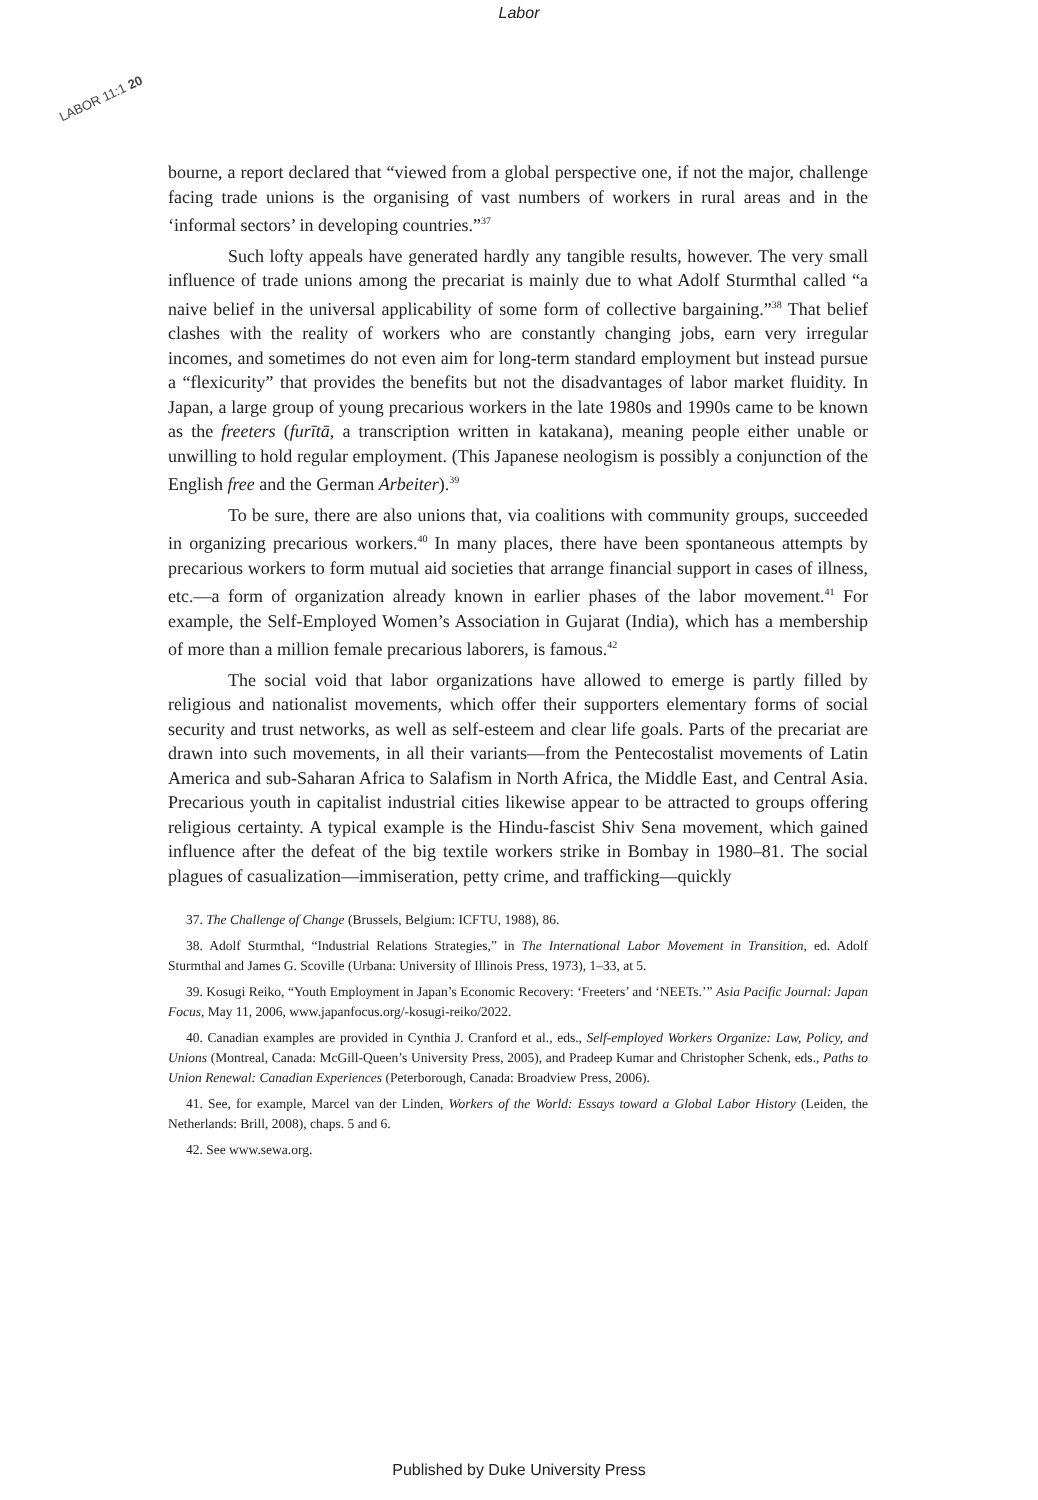Labor
LABOR 11:1 20
bourne, a report declared that “viewed from a global perspective one, if not the major, challenge facing trade unions is the organising of vast numbers of workers in rural areas and in the ‘informal sectors’ in developing countries.”<sup>37</sup>
Such lofty appeals have generated hardly any tangible results, however. The very small influence of trade unions among the precariat is mainly due to what Adolf Sturmthal called “a naive belief in the universal applicability of some form of collective bargaining.”<sup>38</sup> That belief clashes with the reality of workers who are constantly changing jobs, earn very irregular incomes, and sometimes do not even aim for long-term standard employment but instead pursue a “flexicurity” that provides the benefits but not the disadvantages of labor market fluidity. In Japan, a large group of young precarious workers in the late 1980s and 1990s came to be known as the freeters (furītā, a transcription written in katakana), meaning people either unable or unwilling to hold regular employment. (This Japanese neologism is possibly a conjunction of the English free and the German Arbeiter).<sup>39</sup>
To be sure, there are also unions that, via coalitions with community groups, succeeded in organizing precarious workers.<sup>40</sup> In many places, there have been spontaneous attempts by precarious workers to form mutual aid societies that arrange financial support in cases of illness, etc.—a form of organization already known in earlier phases of the labor movement.<sup>41</sup> For example, the Self-Employed Women’s Association in Gujarat (India), which has a membership of more than a million female precarious laborers, is famous.<sup>42</sup>
The social void that labor organizations have allowed to emerge is partly filled by religious and nationalist movements, which offer their supporters elementary forms of social security and trust networks, as well as self-esteem and clear life goals. Parts of the precariat are drawn into such movements, in all their variants—from the Pentecostalist movements of Latin America and sub-Saharan Africa to Salafism in North Africa, the Middle East, and Central Asia. Precarious youth in capitalist industrial cities likewise appear to be attracted to groups offering religious certainty. A typical example is the Hindu-fascist Shiv Sena movement, which gained influence after the defeat of the big textile workers strike in Bombay in 1980–81. The social plagues of casualization—immiseration, petty crime, and trafficking—quickly
37. The Challenge of Change (Brussels, Belgium: ICFTU, 1988), 86.
38. Adolf Sturmthal, “Industrial Relations Strategies,” in The International Labor Movement in Transition, ed. Adolf Sturmthal and James G. Scoville (Urbana: University of Illinois Press, 1973), 1–33, at 5.
39. Kosugi Reiko, “Youth Employment in Japan’s Economic Recovery: ‘Freeters’ and ‘NEETs.’” Asia Pacific Journal: Japan Focus, May 11, 2006, www.japanfocus.org/-kosugi-reiko/2022.
40. Canadian examples are provided in Cynthia J. Cranford et al., eds., Self-employed Workers Organize: Law, Policy, and Unions (Montreal, Canada: McGill-Queen’s University Press, 2005), and Pradeep Kumar and Christopher Schenk, eds., Paths to Union Renewal: Canadian Experiences (Peterborough, Canada: Broadview Press, 2006).
41. See, for example, Marcel van der Linden, Workers of the World: Essays toward a Global Labor History (Leiden, the Netherlands: Brill, 2008), chaps. 5 and 6.
42. See www.sewa.org.
Published by Duke University Press